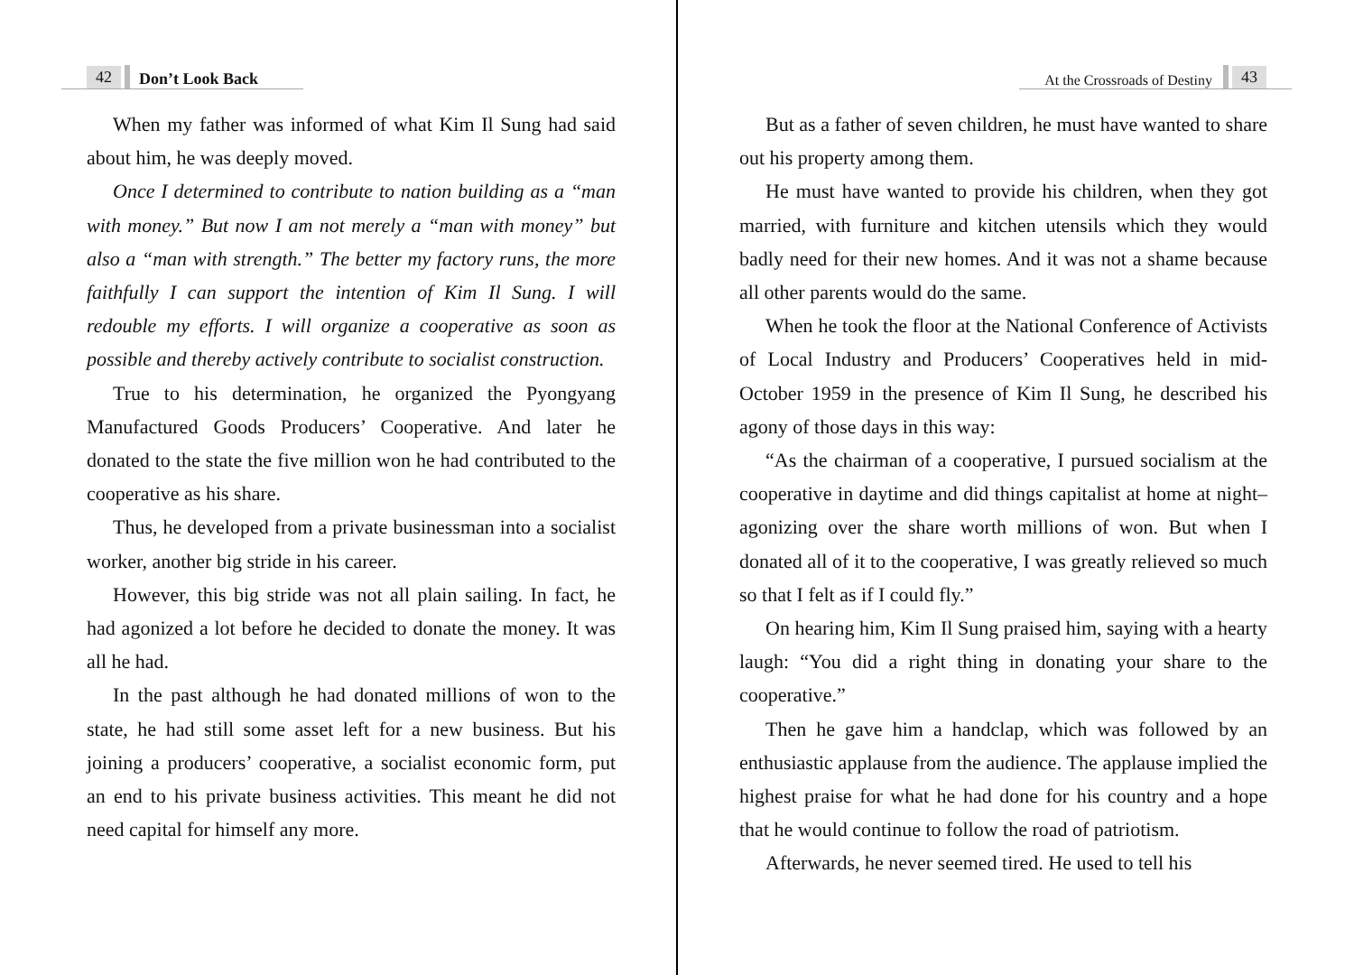42 Don’t Look Back
When my father was informed of what Kim Il Sung had said about him, he was deeply moved.
Once I determined to contribute to nation building as a “man with money.” But now I am not merely a “man with money” but also a “man with strength.” The better my factory runs, the more faithfully I can support the intention of Kim Il Sung. I will redouble my efforts. I will organize a cooperative as soon as possible and thereby actively contribute to socialist construction.
True to his determination, he organized the Pyongyang Manufactured Goods Producers’ Cooperative. And later he donated to the state the five million won he had contributed to the cooperative as his share.
Thus, he developed from a private businessman into a socialist worker, another big stride in his career.
However, this big stride was not all plain sailing. In fact, he had agonized a lot before he decided to donate the money. It was all he had.
In the past although he had donated millions of won to the state, he had still some asset left for a new business. But his joining a producers’ cooperative, a socialist economic form, put an end to his private business activities. This meant he did not need capital for himself any more.
At the Crossroads of Destiny 43
But as a father of seven children, he must have wanted to share out his property among them.
He must have wanted to provide his children, when they got married, with furniture and kitchen utensils which they would badly need for their new homes. And it was not a shame because all other parents would do the same.
When he took the floor at the National Conference of Activists of Local Industry and Producers’ Cooperatives held in mid-October 1959 in the presence of Kim Il Sung, he described his agony of those days in this way:
“As the chairman of a cooperative, I pursued socialism at the cooperative in daytime and did things capitalist at home at night–agonizing over the share worth millions of won. But when I donated all of it to the cooperative, I was greatly relieved so much so that I felt as if I could fly.”
On hearing him, Kim Il Sung praised him, saying with a hearty laugh: “You did a right thing in donating your share to the cooperative.”
Then he gave him a handclap, which was followed by an enthusiastic applause from the audience. The applause implied the highest praise for what he had done for his country and a hope that he would continue to follow the road of patriotism.
Afterwards, he never seemed tired. He used to tell his